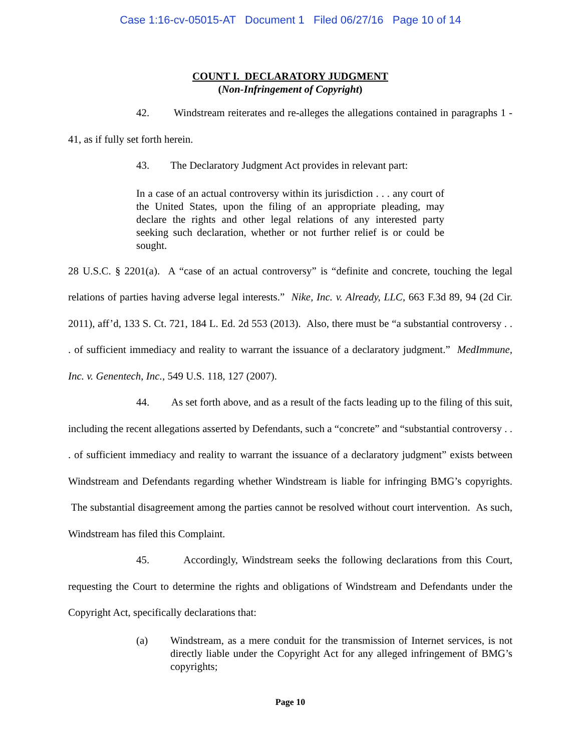Case 1:16-cv-05015-AT Document 1 Filed 06/27/16 Page 10 of 14
COUNT I. DECLARATORY JUDGMENT
(Non-Infringement of Copyright)
42. Windstream reiterates and re-alleges the allegations contained in paragraphs 1 - 41, as if fully set forth herein.
43. The Declaratory Judgment Act provides in relevant part:
In a case of an actual controversy within its jurisdiction . . . any court of the United States, upon the filing of an appropriate pleading, may declare the rights and other legal relations of any interested party seeking such declaration, whether or not further relief is or could be sought.
28 U.S.C. § 2201(a). A “case of an actual controversy” is “definite and concrete, touching the legal relations of parties having adverse legal interests.” Nike, Inc. v. Already, LLC, 663 F.3d 89, 94 (2d Cir. 2011), aff’d, 133 S. Ct. 721, 184 L. Ed. 2d 553 (2013). Also, there must be “a substantial controversy . . . of sufficient immediacy and reality to warrant the issuance of a declaratory judgment.” MedImmune, Inc. v. Genentech, Inc., 549 U.S. 118, 127 (2007).
44. As set forth above, and as a result of the facts leading up to the filing of this suit, including the recent allegations asserted by Defendants, such a “concrete” and “substantial controversy . . . of sufficient immediacy and reality to warrant the issuance of a declaratory judgment” exists between Windstream and Defendants regarding whether Windstream is liable for infringing BMG’s copyrights. The substantial disagreement among the parties cannot be resolved without court intervention. As such, Windstream has filed this Complaint.
45. Accordingly, Windstream seeks the following declarations from this Court, requesting the Court to determine the rights and obligations of Windstream and Defendants under the Copyright Act, specifically declarations that:
(a) Windstream, as a mere conduit for the transmission of Internet services, is not directly liable under the Copyright Act for any alleged infringement of BMG’s copyrights;
Page 10